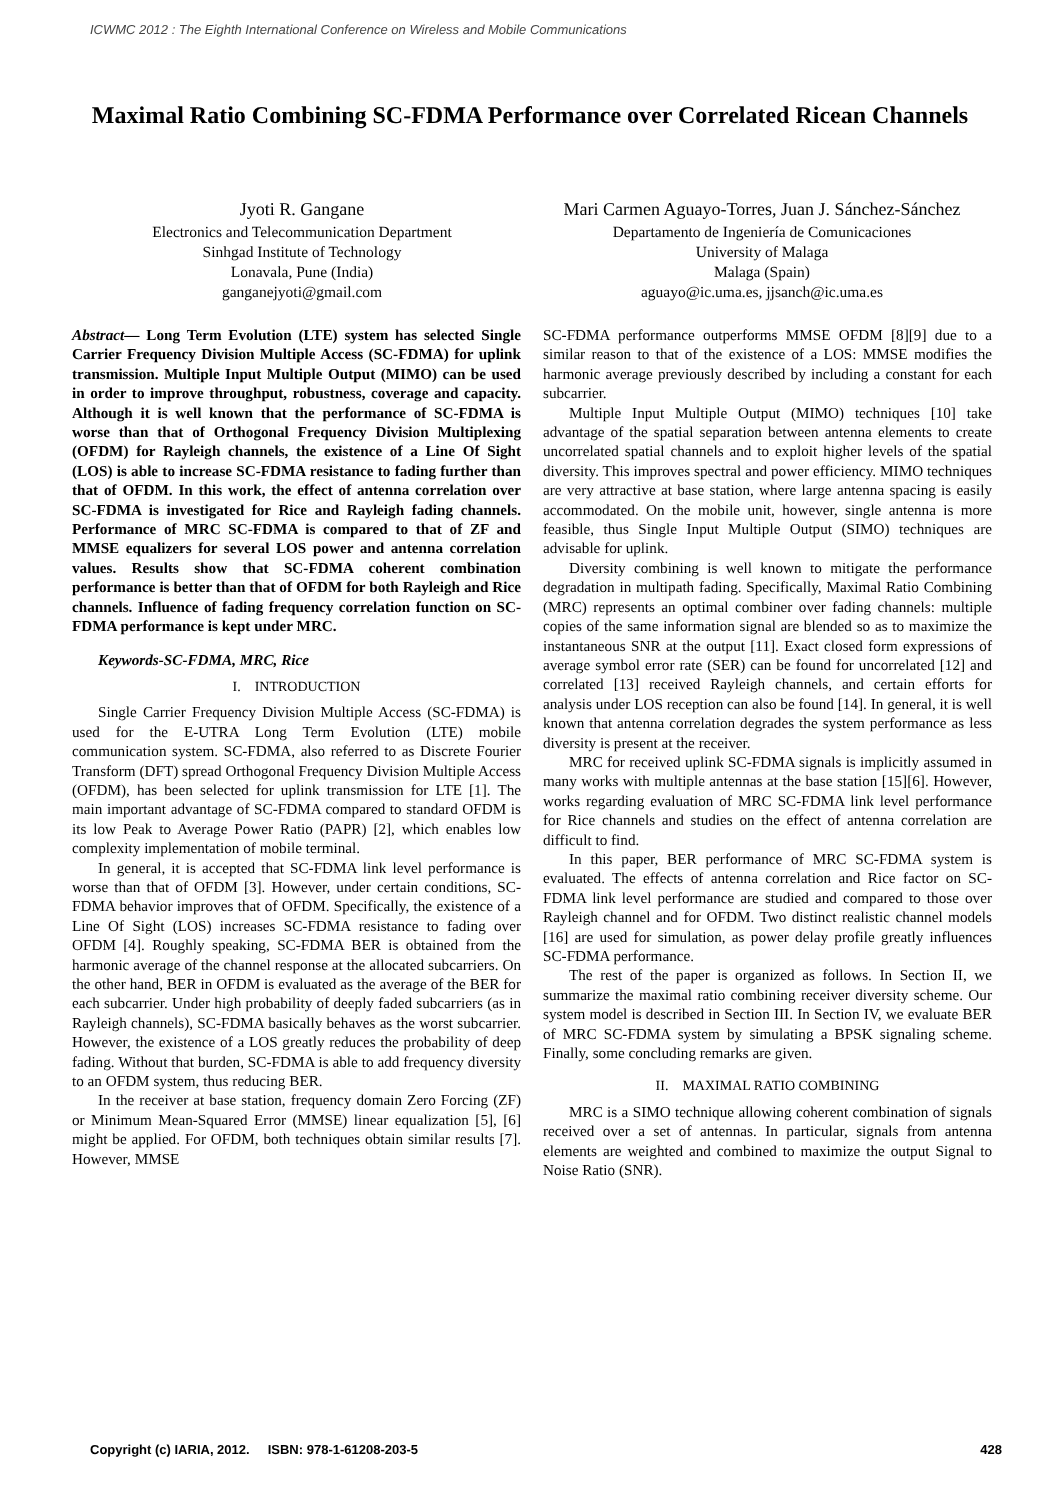ICWMC 2012 : The Eighth International Conference on Wireless and Mobile Communications
Maximal Ratio Combining SC-FDMA Performance over Correlated Ricean Channels
Jyoti R. Gangane
Electronics and Telecommunication Department
Sinhgad Institute of Technology
Lonavala, Pune (India)
ganganejyoti@gmail.com
Mari Carmen Aguayo-Torres, Juan J. Sánchez-Sánchez
Departamento de Ingeniería de Comunicaciones
University of Malaga
Malaga (Spain)
aguayo@ic.uma.es, jjsanch@ic.uma.es
Abstract— Long Term Evolution (LTE) system has selected Single Carrier Frequency Division Multiple Access (SC-FDMA) for uplink transmission. Multiple Input Multiple Output (MIMO) can be used in order to improve throughput, robustness, coverage and capacity. Although it is well known that the performance of SC-FDMA is worse than that of Orthogonal Frequency Division Multiplexing (OFDM) for Rayleigh channels, the existence of a Line Of Sight (LOS) is able to increase SC-FDMA resistance to fading further than that of OFDM. In this work, the effect of antenna correlation over SC-FDMA is investigated for Rice and Rayleigh fading channels. Performance of MRC SC-FDMA is compared to that of ZF and MMSE equalizers for several LOS power and antenna correlation values. Results show that SC-FDMA coherent combination performance is better than that of OFDM for both Rayleigh and Rice channels. Influence of fading frequency correlation function on SC-FDMA performance is kept under MRC.
Keywords-SC-FDMA, MRC, Rice
I. INTRODUCTION
Single Carrier Frequency Division Multiple Access (SC-FDMA) is used for the E-UTRA Long Term Evolution (LTE) mobile communication system. SC-FDMA, also referred to as Discrete Fourier Transform (DFT) spread Orthogonal Frequency Division Multiple Access (OFDM), has been selected for uplink transmission for LTE [1]. The main important advantage of SC-FDMA compared to standard OFDM is its low Peak to Average Power Ratio (PAPR) [2], which enables low complexity implementation of mobile terminal.
In general, it is accepted that SC-FDMA link level performance is worse than that of OFDM [3]. However, under certain conditions, SC-FDMA behavior improves that of OFDM. Specifically, the existence of a Line Of Sight (LOS) increases SC-FDMA resistance to fading over OFDM [4]. Roughly speaking, SC-FDMA BER is obtained from the harmonic average of the channel response at the allocated subcarriers. On the other hand, BER in OFDM is evaluated as the average of the BER for each subcarrier. Under high probability of deeply faded subcarriers (as in Rayleigh channels), SC-FDMA basically behaves as the worst subcarrier. However, the existence of a LOS greatly reduces the probability of deep fading. Without that burden, SC-FDMA is able to add frequency diversity to an OFDM system, thus reducing BER.
In the receiver at base station, frequency domain Zero Forcing (ZF) or Minimum Mean-Squared Error (MMSE) linear equalization [5], [6] might be applied. For OFDM, both techniques obtain similar results [7]. However, MMSE
SC-FDMA performance outperforms MMSE OFDM [8][9] due to a similar reason to that of the existence of a LOS: MMSE modifies the harmonic average previously described by including a constant for each subcarrier.
Multiple Input Multiple Output (MIMO) techniques [10] take advantage of the spatial separation between antenna elements to create uncorrelated spatial channels and to exploit higher levels of the spatial diversity. This improves spectral and power efficiency. MIMO techniques are very attractive at base station, where large antenna spacing is easily accommodated. On the mobile unit, however, single antenna is more feasible, thus Single Input Multiple Output (SIMO) techniques are advisable for uplink.
Diversity combining is well known to mitigate the performance degradation in multipath fading. Specifically, Maximal Ratio Combining (MRC) represents an optimal combiner over fading channels: multiple copies of the same information signal are blended so as to maximize the instantaneous SNR at the output [11]. Exact closed form expressions of average symbol error rate (SER) can be found for uncorrelated [12] and correlated [13] received Rayleigh channels, and certain efforts for analysis under LOS reception can also be found [14]. In general, it is well known that antenna correlation degrades the system performance as less diversity is present at the receiver.
MRC for received uplink SC-FDMA signals is implicitly assumed in many works with multiple antennas at the base station [15][6]. However, works regarding evaluation of MRC SC-FDMA link level performance for Rice channels and studies on the effect of antenna correlation are difficult to find.
In this paper, BER performance of MRC SC-FDMA system is evaluated. The effects of antenna correlation and Rice factor on SC-FDMA link level performance are studied and compared to those over Rayleigh channel and for OFDM. Two distinct realistic channel models [16] are used for simulation, as power delay profile greatly influences SC-FDMA performance.
The rest of the paper is organized as follows. In Section II, we summarize the maximal ratio combining receiver diversity scheme. Our system model is described in Section III. In Section IV, we evaluate BER of MRC SC-FDMA system by simulating a BPSK signaling scheme. Finally, some concluding remarks are given.
II. MAXIMAL RATIO COMBINING
MRC is a SIMO technique allowing coherent combination of signals received over a set of antennas. In particular, signals from antenna elements are weighted and combined to maximize the output Signal to Noise Ratio (SNR).
Copyright (c) IARIA, 2012. ISBN: 978-1-61208-203-5 428